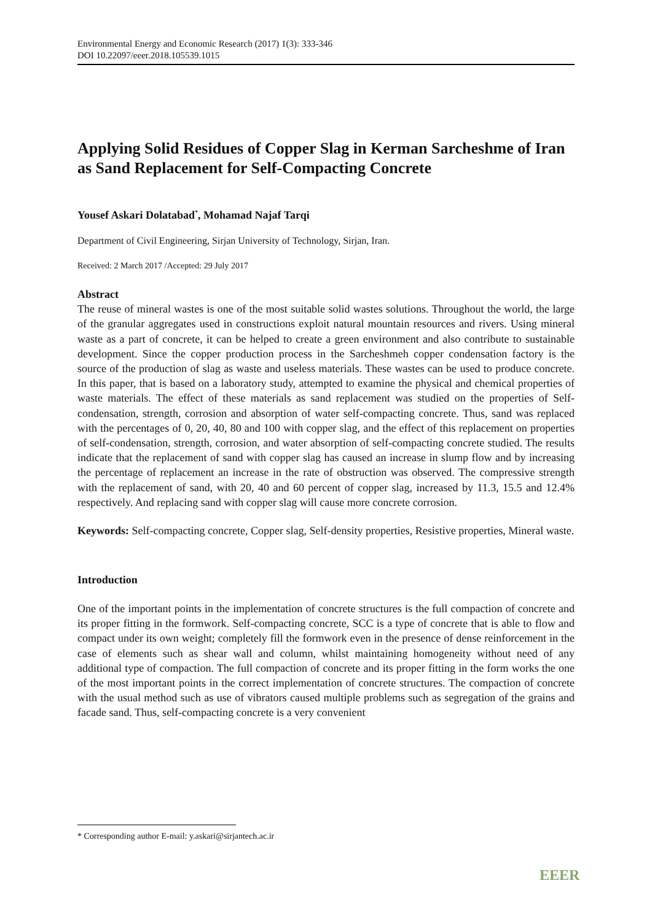Environmental Energy and Economic Research (2017) 1(3): 333-346
DOI 10.22097/eeer.2018.105539.1015
Applying Solid Residues of Copper Slag in Kerman Sarcheshme of Iran as Sand Replacement for Self-Compacting Concrete
Yousef Askari Dolatabad<sup>*</sup>, Mohamad Najaf Tarqi
Department of Civil Engineering, Sirjan University of Technology, Sirjan, Iran.
Received: 2 March 2017 /Accepted: 29 July 2017
Abstract
The reuse of mineral wastes is one of the most suitable solid wastes solutions. Throughout the world, the large of the granular aggregates used in constructions exploit natural mountain resources and rivers. Using mineral waste as a part of concrete, it can be helped to create a green environment and also contribute to sustainable development. Since the copper production process in the Sarcheshmeh copper condensation factory is the source of the production of slag as waste and useless materials. These wastes can be used to produce concrete. In this paper, that is based on a laboratory study, attempted to examine the physical and chemical properties of waste materials. The effect of these materials as sand replacement was studied on the properties of Self-condensation, strength, corrosion and absorption of water self-compacting concrete. Thus, sand was replaced with the percentages of 0, 20, 40, 80 and 100 with copper slag, and the effect of this replacement on properties of self-condensation, strength, corrosion, and water absorption of self-compacting concrete studied. The results indicate that the replacement of sand with copper slag has caused an increase in slump flow and by increasing the percentage of replacement an increase in the rate of obstruction was observed. The compressive strength with the replacement of sand, with 20, 40 and 60 percent of copper slag, increased by 11.3, 15.5 and 12.4% respectively. And replacing sand with copper slag will cause more concrete corrosion.
Keywords: Self-compacting concrete, Copper slag, Self-density properties, Resistive properties, Mineral waste.
Introduction
One of the important points in the implementation of concrete structures is the full compaction of concrete and its proper fitting in the formwork. Self-compacting concrete, SCC is a type of concrete that is able to flow and compact under its own weight; completely fill the formwork even in the presence of dense reinforcement in the case of elements such as shear wall and column, whilst maintaining homogeneity without need of any additional type of compaction. The full compaction of concrete and its proper fitting in the form works the one of the most important points in the correct implementation of concrete structures. The compaction of concrete with the usual method such as use of vibrators caused multiple problems such as segregation of the grains and facade sand. Thus, self-compacting concrete is a very convenient
* Corresponding author E-mail: y.askari@sirjantech.ac.ir
EEER